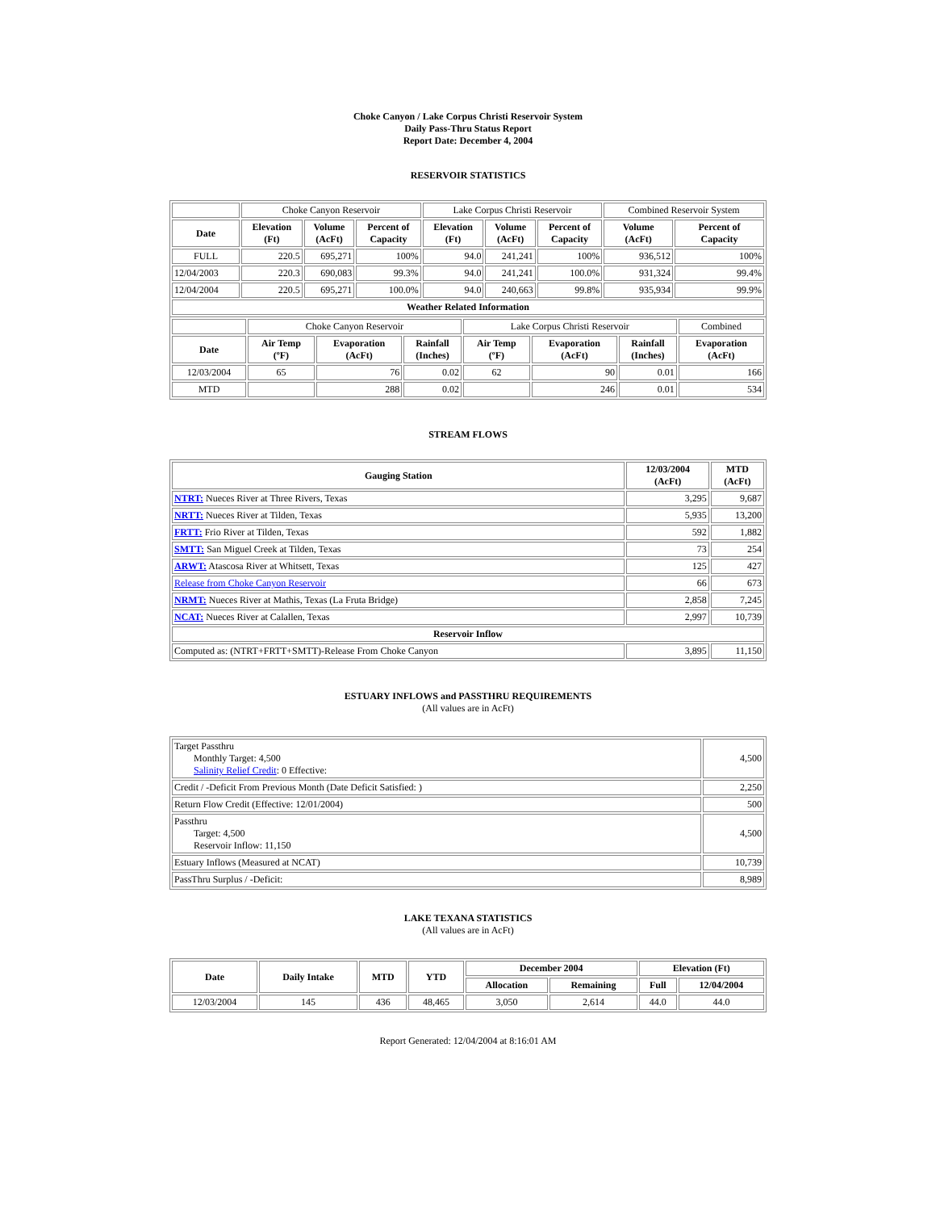Choke Canyon / Lake Corpus Christi Reservoir System
Daily Pass-Thru Status Report
Report Date: December 4, 2004
RESERVOIR STATISTICS
| | Choke Canyon Reservoir | | | Lake Corpus Christi Reservoir | | | Combined Reservoir System | |
| Date | Elevation (Ft) | Volume (AcFt) | Percent of Capacity | Elevation (Ft) | Volume (AcFt) | Percent of Capacity | Volume (AcFt) | Percent of Capacity |
| FULL | 220.5 | 695,271 | 100% | 94.0 | 241,241 | 100% | 936,512 | 100% |
| 12/04/2003 | 220.3 | 690,083 | 99.3% | 94.0 | 241,241 | 100.0% | 931,324 | 99.4% |
| 12/04/2004 | 220.5 | 695,271 | 100.0% | 94.0 | 240,663 | 99.8% | 935,934 | 99.9% |
| Weather Related Information | | | | | | | | |
| | Choke Canyon Reservoir | | | Lake Corpus Christi Reservoir | | | Combined |
| Date | Air Temp (ºF) | Evaporation (AcFt) | Rainfall (Inches) | Air Temp (ºF) | Evaporation (AcFt) | Rainfall (Inches) | Evaporation (AcFt) |
| 12/03/2004 | 65 | 76 | 0.02 | 62 | 90 | 0.01 | 166 |
| MTD | | 288 | 0.02 | | 246 | 0.01 | 534 |
STREAM FLOWS
| Gauging Station | 12/03/2004 (AcFt) | MTD (AcFt) |
| --- | --- | --- |
| NTRT: Nueces River at Three Rivers, Texas | 3,295 | 9,687 |
| NRTT: Nueces River at Tilden, Texas | 5,935 | 13,200 |
| FRTT: Frio River at Tilden, Texas | 592 | 1,882 |
| SMTT: San Miguel Creek at Tilden, Texas | 73 | 254 |
| ARWT: Atascosa River at Whitsett, Texas | 125 | 427 |
| Release from Choke Canyon Reservoir | 66 | 673 |
| NRMT: Nueces River at Mathis, Texas (La Fruta Bridge) | 2,858 | 7,245 |
| NCAT: Nueces River at Calallen, Texas | 2,997 | 10,739 |
| Reservoir Inflow | | |
| Computed as: (NTRT+FRTT+SMTT)-Release From Choke Canyon | 3,895 | 11,150 |
ESTUARY INFLOWS and PASSTHRU REQUIREMENTS
(All values are in AcFt)
| Target Passthru Monthly Target: 4,500 Salinity Relief Credit : 0 Effective: | 4,500 |
| Credit / -Deficit From Previous Month (Date Deficit Satisfied: ) | 2,250 |
| Return Flow Credit (Effective: 12/01/2004) | 500 |
| Passthru Target: 4,500 Reservoir Inflow: 11,150 | 4,500 |
| Estuary Inflows (Measured at NCAT) | 10,739 |
| PassThru Surplus / -Deficit: | 8,989 |
LAKE TEXANA STATISTICS
(All values are in AcFt)
| Date | Daily Intake | MTD | YTD | December 2004 | | Elevation (Ft) | |
| --- | --- | --- | --- | --- | --- | --- | --- |
| | | | | Allocation | Remaining | Full | 12/04/2004 |
| 12/03/2004 | 145 | 436 | 48,465 | 3,050 | 2,614 | 44.0 | 44.0 |
Report Generated: 12/04/2004 at 8:16:01 AM